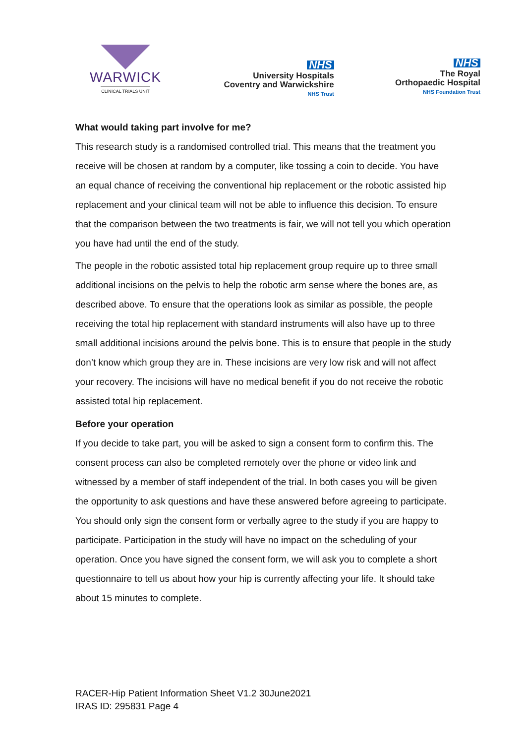WARWICK
CLINICAL TRIALS UNIT
NHS
University Hospitals
Coventry and Warwickshire
NHS Trust
NHS
The Royal
Orthopaedic Hospital
NHS Foundation Trust
What would taking part involve for me?
This research study is a randomised controlled trial. This means that the treatment you receive will be chosen at random by a computer, like tossing a coin to decide. You have an equal chance of receiving the conventional hip replacement or the robotic assisted hip replacement and your clinical team will not be able to influence this decision. To ensure that the comparison between the two treatments is fair, we will not tell you which operation you have had until the end of the study.
The people in the robotic assisted total hip replacement group require up to three small additional incisions on the pelvis to help the robotic arm sense where the bones are, as described above. To ensure that the operations look as similar as possible, the people receiving the total hip replacement with standard instruments will also have up to three small additional incisions around the pelvis bone. This is to ensure that people in the study don’t know which group they are in. These incisions are very low risk and will not affect your recovery. The incisions will have no medical benefit if you do not receive the robotic assisted total hip replacement.
Before your operation
If you decide to take part, you will be asked to sign a consent form to confirm this. The consent process can also be completed remotely over the phone or video link and witnessed by a member of staff independent of the trial. In both cases you will be given the opportunity to ask questions and have these answered before agreeing to participate. You should only sign the consent form or verbally agree to the study if you are happy to participate. Participation in the study will have no impact on the scheduling of your operation. Once you have signed the consent form, we will ask you to complete a short questionnaire to tell us about how your hip is currently affecting your life. It should take about 15 minutes to complete.
RACER-Hip Patient Information Sheet V1.2 30June2021
IRAS ID: 295831 Page 4